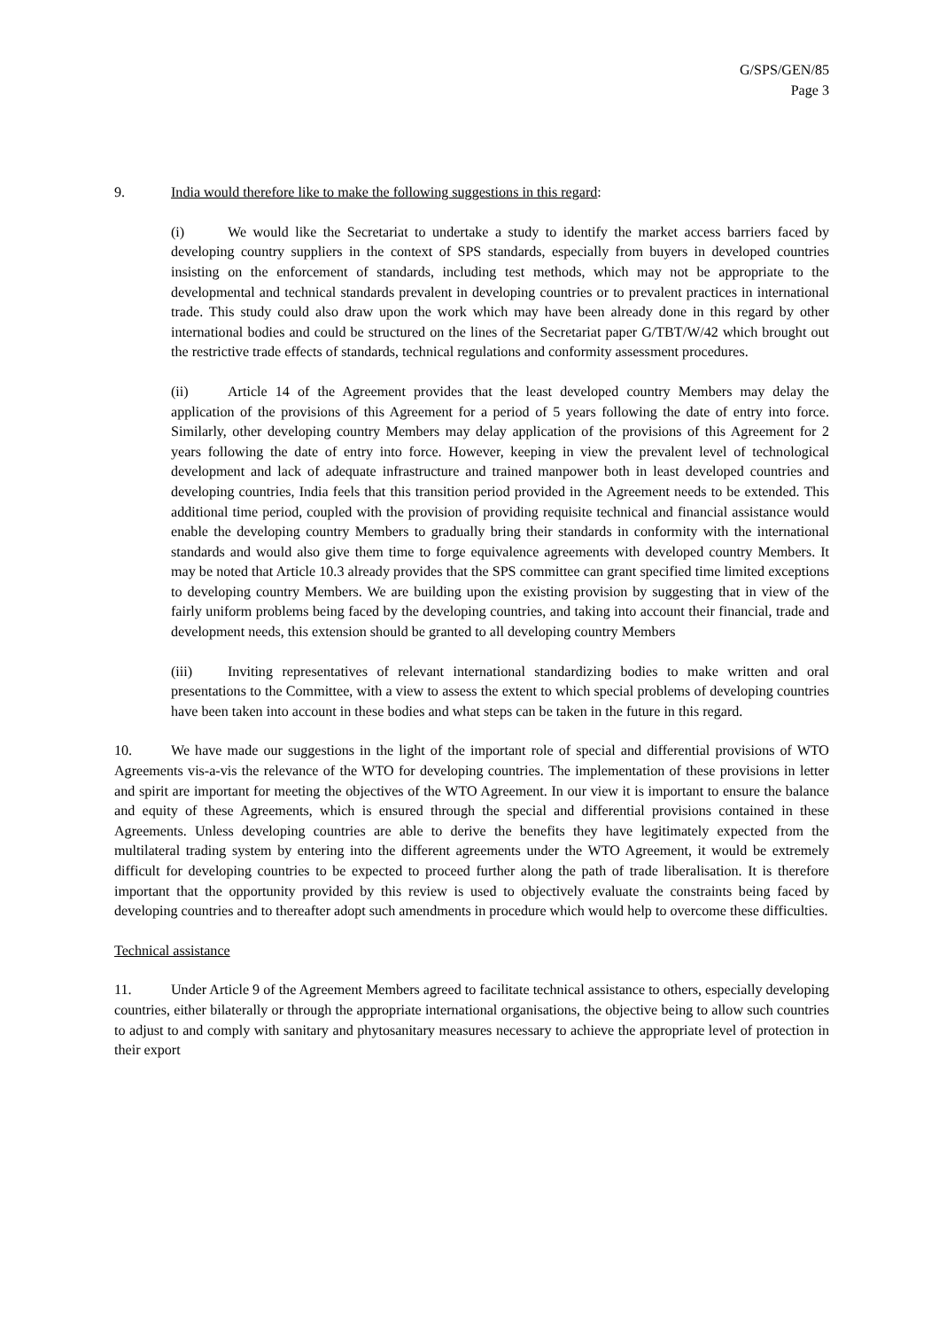G/SPS/GEN/85
Page 3
9. India would therefore like to make the following suggestions in this regard:
(i) We would like the Secretariat to undertake a study to identify the market access barriers faced by developing country suppliers in the context of SPS standards, especially from buyers in developed countries insisting on the enforcement of standards, including test methods, which may not be appropriate to the developmental and technical standards prevalent in developing countries or to prevalent practices in international trade. This study could also draw upon the work which may have been already done in this regard by other international bodies and could be structured on the lines of the Secretariat paper G/TBT/W/42 which brought out the restrictive trade effects of standards, technical regulations and conformity assessment procedures.
(ii) Article 14 of the Agreement provides that the least developed country Members may delay the application of the provisions of this Agreement for a period of 5 years following the date of entry into force. Similarly, other developing country Members may delay application of the provisions of this Agreement for 2 years following the date of entry into force. However, keeping in view the prevalent level of technological development and lack of adequate infrastructure and trained manpower both in least developed countries and developing countries, India feels that this transition period provided in the Agreement needs to be extended. This additional time period, coupled with the provision of providing requisite technical and financial assistance would enable the developing country Members to gradually bring their standards in conformity with the international standards and would also give them time to forge equivalence agreements with developed country Members. It may be noted that Article 10.3 already provides that the SPS committee can grant specified time limited exceptions to developing country Members. We are building upon the existing provision by suggesting that in view of the fairly uniform problems being faced by the developing countries, and taking into account their financial, trade and development needs, this extension should be granted to all developing country Members
(iii) Inviting representatives of relevant international standardizing bodies to make written and oral presentations to the Committee, with a view to assess the extent to which special problems of developing countries have been taken into account in these bodies and what steps can be taken in the future in this regard.
10. We have made our suggestions in the light of the important role of special and differential provisions of WTO Agreements vis-a-vis the relevance of the WTO for developing countries. The implementation of these provisions in letter and spirit are important for meeting the objectives of the WTO Agreement. In our view it is important to ensure the balance and equity of these Agreements, which is ensured through the special and differential provisions contained in these Agreements. Unless developing countries are able to derive the benefits they have legitimately expected from the multilateral trading system by entering into the different agreements under the WTO Agreement, it would be extremely difficult for developing countries to be expected to proceed further along the path of trade liberalisation. It is therefore important that the opportunity provided by this review is used to objectively evaluate the constraints being faced by developing countries and to thereafter adopt such amendments in procedure which would help to overcome these difficulties.
Technical assistance
11. Under Article 9 of the Agreement Members agreed to facilitate technical assistance to others, especially developing countries, either bilaterally or through the appropriate international organisations, the objective being to allow such countries to adjust to and comply with sanitary and phytosanitary measures necessary to achieve the appropriate level of protection in their export